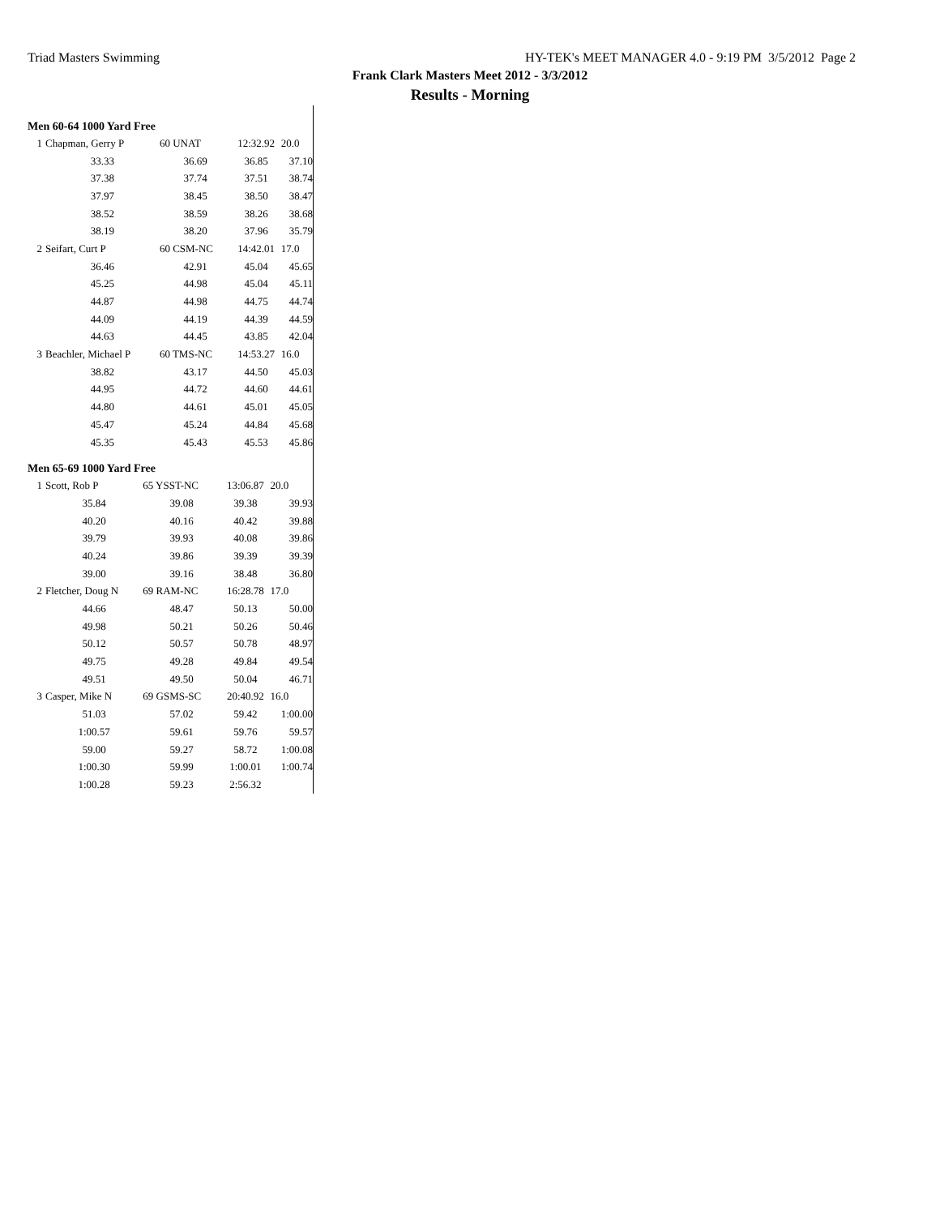Triad Masters Swimming HY-TEK's MEET MANAGER 4.0 - 9:19 PM 3/5/2012 Page 2
Frank Clark Masters Meet 2012 - 3/3/2012
Results - Morning
Men 60-64 1000 Yard Free
| 1 | Chapman, Gerry P | 60 UNAT | 12:32.92 | 20.0 |
| | 33.33 | 36.69 | 36.85 | 37.10 |
| | 37.38 | 37.74 | 37.51 | 38.74 |
| | 37.97 | 38.45 | 38.50 | 38.47 |
| | 38.52 | 38.59 | 38.26 | 38.68 |
| | 38.19 | 38.20 | 37.96 | 35.79 |
| 2 | Seifart, Curt P | 60 CSM-NC | 14:42.01 | 17.0 |
| | 36.46 | 42.91 | 45.04 | 45.65 |
| | 45.25 | 44.98 | 45.04 | 45.11 |
| | 44.87 | 44.98 | 44.75 | 44.74 |
| | 44.09 | 44.19 | 44.39 | 44.59 |
| | 44.63 | 44.45 | 43.85 | 42.04 |
| 3 | Beachler, Michael P | 60 TMS-NC | 14:53.27 | 16.0 |
| | 38.82 | 43.17 | 44.50 | 45.03 |
| | 44.95 | 44.72 | 44.60 | 44.61 |
| | 44.80 | 44.61 | 45.01 | 45.05 |
| | 45.47 | 45.24 | 44.84 | 45.68 |
| | 45.35 | 45.43 | 45.53 | 45.86 |
Men 65-69 1000 Yard Free
| 1 | Scott, Rob P | 65 YSST-NC | 13:06.87 | 20.0 |
| | 35.84 | 39.08 | 39.38 | 39.93 |
| | 40.20 | 40.16 | 40.42 | 39.88 |
| | 39.79 | 39.93 | 40.08 | 39.86 |
| | 40.24 | 39.86 | 39.39 | 39.39 |
| | 39.00 | 39.16 | 38.48 | 36.80 |
| 2 | Fletcher, Doug N | 69 RAM-NC | 16:28.78 | 17.0 |
| | 44.66 | 48.47 | 50.13 | 50.00 |
| | 49.98 | 50.21 | 50.26 | 50.46 |
| | 50.12 | 50.57 | 50.78 | 48.97 |
| | 49.75 | 49.28 | 49.84 | 49.54 |
| | 49.51 | 49.50 | 50.04 | 46.71 |
| 3 | Casper, Mike N | 69 GSMS-SC | 20:40.92 | 16.0 |
| | 51.03 | 57.02 | 59.42 | 1:00.00 |
| | 1:00.57 | 59.61 | 59.76 | 59.57 |
| | 59.00 | 59.27 | 58.72 | 1:00.08 |
| | 1:00.30 | 59.99 | 1:00.01 | 1:00.74 |
| | 1:00.28 | 59.23 | 2:56.32 | |